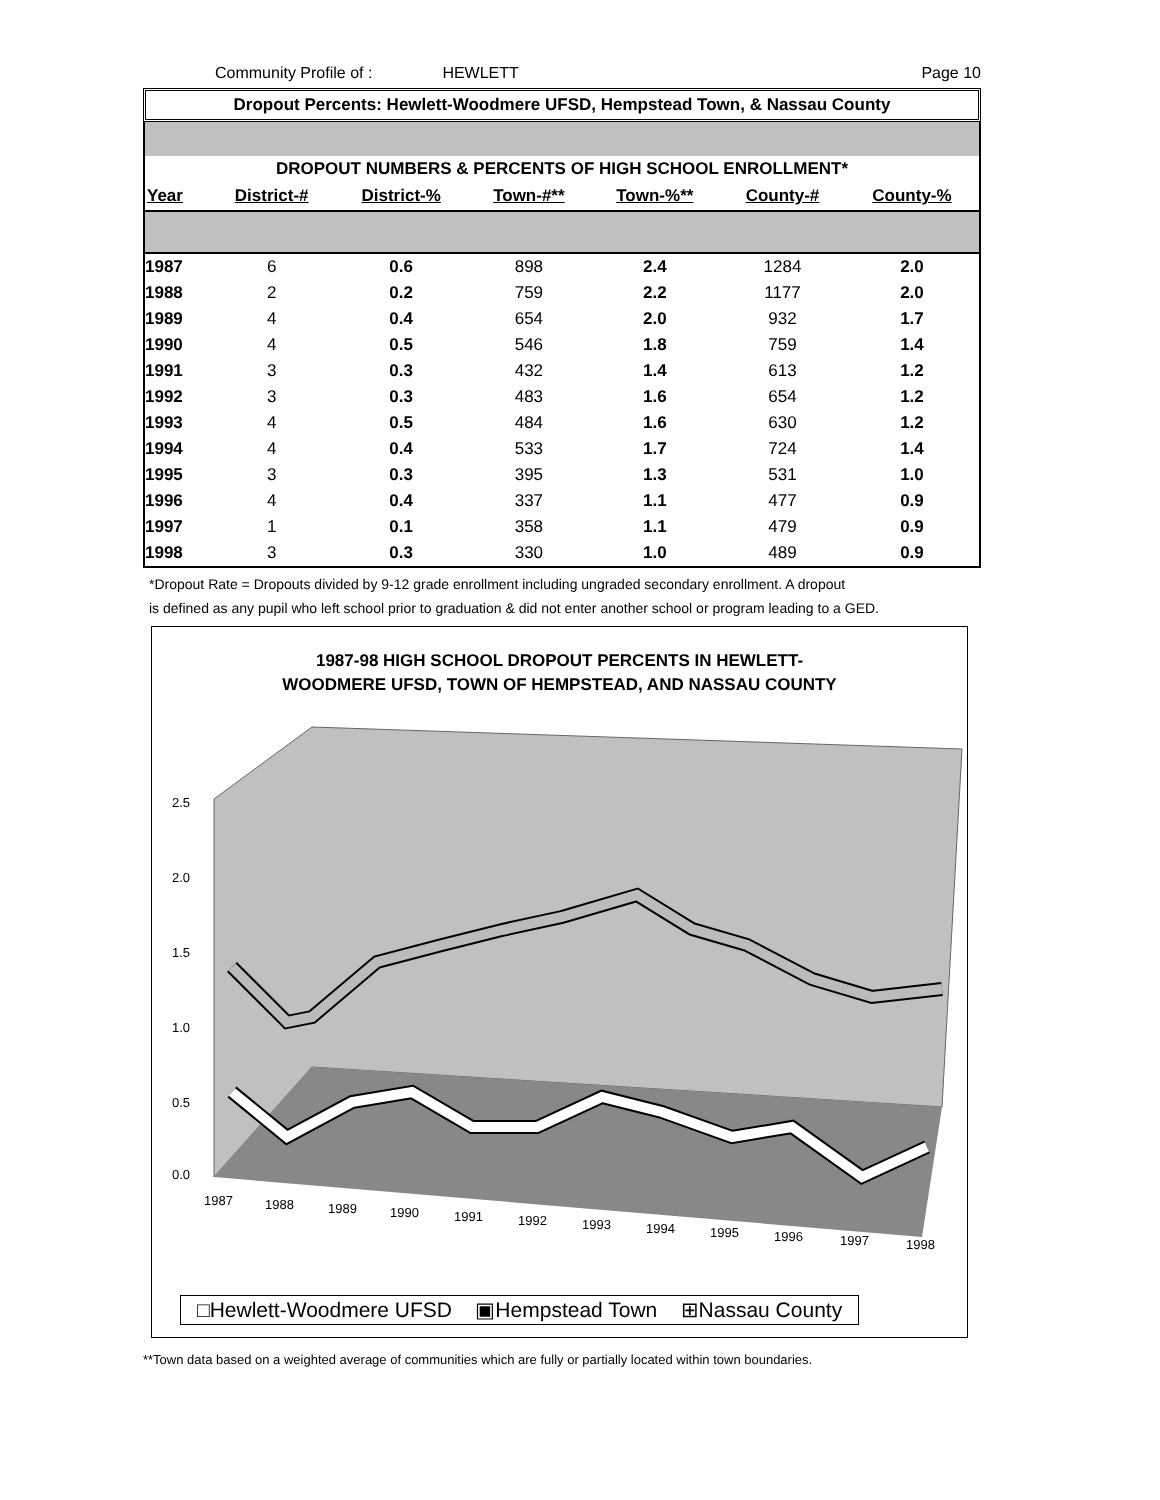Community Profile of : HEWLETT Page 10
Dropout Percents: Hewlett-Woodmere UFSD, Hempstead Town, & Nassau County
DROPOUT NUMBERS & PERCENTS OF HIGH SCHOOL ENROLLMENT*
| Year | District-# | District-% | Town-#** | Town-%** | County-# | County-% |
| --- | --- | --- | --- | --- | --- | --- |
| 1987 | 6 | 0.6 | 898 | 2.4 | 1284 | 2.0 |
| 1988 | 2 | 0.2 | 759 | 2.2 | 1177 | 2.0 |
| 1989 | 4 | 0.4 | 654 | 2.0 | 932 | 1.7 |
| 1990 | 4 | 0.5 | 546 | 1.8 | 759 | 1.4 |
| 1991 | 3 | 0.3 | 432 | 1.4 | 613 | 1.2 |
| 1992 | 3 | 0.3 | 483 | 1.6 | 654 | 1.2 |
| 1993 | 4 | 0.5 | 484 | 1.6 | 630 | 1.2 |
| 1994 | 4 | 0.4 | 533 | 1.7 | 724 | 1.4 |
| 1995 | 3 | 0.3 | 395 | 1.3 | 531 | 1.0 |
| 1996 | 4 | 0.4 | 337 | 1.1 | 477 | 0.9 |
| 1997 | 1 | 0.1 | 358 | 1.1 | 479 | 0.9 |
| 1998 | 3 | 0.3 | 330 | 1.0 | 489 | 0.9 |
*Dropout Rate = Dropouts divided by 9-12 grade enrollment including ungraded secondary enrollment. A dropout
is defined as any pupil who left school prior to graduation & did not enter another school or program leading to a GED.
1987-98 HIGH SCHOOL DROPOUT PERCENTS IN HEWLETT-
WOODMERE UFSD, TOWN OF HEMPSTEAD, AND NASSAU COUNTY
2.5
2.0
1.5
1.0
0.5
0.0
1987
1988
1989
1990
1991
1992
1993
1994
1995
1996
1997
1998
□Hewlett-Woodmere UFSD ▣Hempstead Town ⊞Nassau County
**Town data based on a weighted average of communities which are fully or partially located within town boundaries.